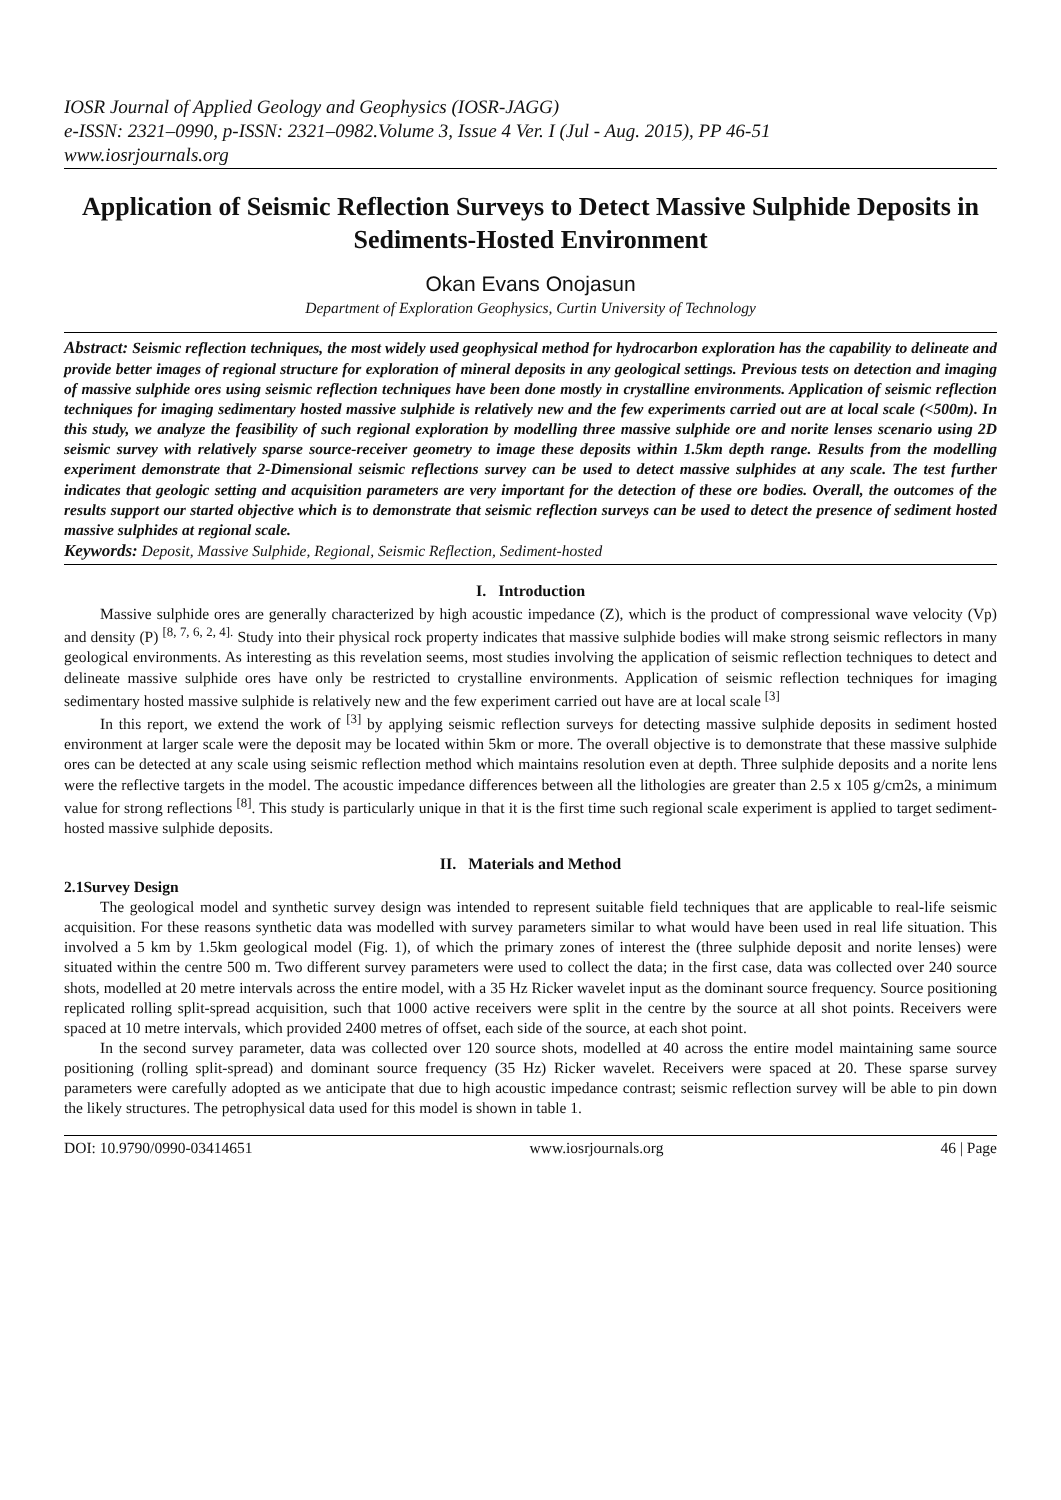IOSR Journal of Applied Geology and Geophysics (IOSR-JAGG)
e-ISSN: 2321–0990, p-ISSN: 2321–0982.Volume 3, Issue 4 Ver. I (Jul - Aug. 2015), PP 46-51
www.iosrjournals.org
Application of Seismic Reflection Surveys to Detect Massive Sulphide Deposits in Sediments-Hosted Environment
Okan Evans Onojasun
Department of Exploration Geophysics, Curtin University of Technology
Abstract: Seismic reflection techniques, the most widely used geophysical method for hydrocarbon exploration has the capability to delineate and provide better images of regional structure for exploration of mineral deposits in any geological settings. Previous tests on detection and imaging of massive sulphide ores using seismic reflection techniques have been done mostly in crystalline environments. Application of seismic reflection techniques for imaging sedimentary hosted massive sulphide is relatively new and the few experiments carried out are at local scale (<500m). In this study, we analyze the feasibility of such regional exploration by modelling three massive sulphide ore and norite lenses scenario using 2D seismic survey with relatively sparse source-receiver geometry to image these deposits within 1.5km depth range. Results from the modelling experiment demonstrate that 2-Dimensional seismic reflections survey can be used to detect massive sulphides at any scale. The test further indicates that geologic setting and acquisition parameters are very important for the detection of these ore bodies. Overall, the outcomes of the results support our started objective which is to demonstrate that seismic reflection surveys can be used to detect the presence of sediment hosted massive sulphides at regional scale.
Keywords: Deposit, Massive Sulphide, Regional, Seismic Reflection, Sediment-hosted
I. Introduction
Massive sulphide ores are generally characterized by high acoustic impedance (Z), which is the product of compressional wave velocity (Vp) and density (P) <sup>[8, 7, 6, 2, 4].</sup> Study into their physical rock property indicates that massive sulphide bodies will make strong seismic reflectors in many geological environments. As interesting as this revelation seems, most studies involving the application of seismic reflection techniques to detect and delineate massive sulphide ores have only be restricted to crystalline environments. Application of seismic reflection techniques for imaging sedimentary hosted massive sulphide is relatively new and the few experiment carried out have are at local scale <sup>[3]</sup>
In this report, we extend the work of <sup>[3]</sup> by applying seismic reflection surveys for detecting massive sulphide deposits in sediment hosted environment at larger scale were the deposit may be located within 5km or more. The overall objective is to demonstrate that these massive sulphide ores can be detected at any scale using seismic reflection method which maintains resolution even at depth. Three sulphide deposits and a norite lens were the reflective targets in the model. The acoustic impedance differences between all the lithologies are greater than 2.5 x 105 g/cm2s, a minimum value for strong reflections <sup>[8]</sup>. This study is particularly unique in that it is the first time such regional scale experiment is applied to target sediment-hosted massive sulphide deposits.
II. Materials and Method
2.1Survey Design
The geological model and synthetic survey design was intended to represent suitable field techniques that are applicable to real-life seismic acquisition. For these reasons synthetic data was modelled with survey parameters similar to what would have been used in real life situation. This involved a 5 km by 1.5km geological model (Fig. 1), of which the primary zones of interest the (three sulphide deposit and norite lenses) were situated within the centre 500 m. Two different survey parameters were used to collect the data; in the first case, data was collected over 240 source shots, modelled at 20 metre intervals across the entire model, with a 35 Hz Ricker wavelet input as the dominant source frequency. Source positioning replicated rolling split-spread acquisition, such that 1000 active receivers were split in the centre by the source at all shot points. Receivers were spaced at 10 metre intervals, which provided 2400 metres of offset, each side of the source, at each shot point.
In the second survey parameter, data was collected over 120 source shots, modelled at 40 across the entire model maintaining same source positioning (rolling split-spread) and dominant source frequency (35 Hz) Ricker wavelet. Receivers were spaced at 20. These sparse survey parameters were carefully adopted as we anticipate that due to high acoustic impedance contrast; seismic reflection survey will be able to pin down the likely structures. The petrophysical data used for this model is shown in table 1.
DOI: 10.9790/0990-03414651 www.iosrjournals.org 46 | Page